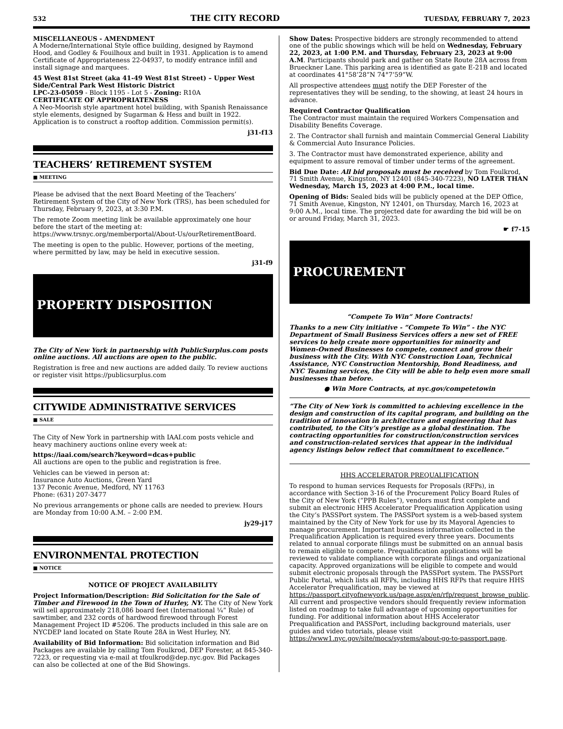532 THE CITY RECORD TUESDAY, FEBRUARY 7, 2023
MISCELLANEOUS - AMENDMENT
A Moderne/International Style office building, designed by Raymond Hood, and Godley & Fouilhoux and built in 1931. Application is to amend Certificate of Appropriateness 22-04937, to modify entrance infill and install signage and marquees.
45 West 81st Street (aka 41-49 West 81st Street) – Upper West Side/Central Park West Historic District
LPC-23-05059 - Block 1195 - Lot 5 - Zoning: R10A
CERTIFICATE OF APPROPRIATENESS
A Neo-Moorish style apartment hotel building, with Spanish Renaissance style elements, designed by Sugarman & Hess and built in 1922. Application is to construct a rooftop addition. Commission permit(s).
j31-f13
TEACHERS’ RETIREMENT SYSTEM
■ MEETING
Please be advised that the next Board Meeting of the Teachers’ Retirement System of the City of New York (TRS), has been scheduled for Thursday, February 9, 2023, at 3:30 P.M.
The remote Zoom meeting link be available approximately one hour before the start of the meeting at:
https://www.trsnyc.org/memberportal/About-Us/ourRetirementBoard.
The meeting is open to the public. However, portions of the meeting, where permitted by law, may be held in executive session.
j31-f9
PROPERTY DISPOSITION
The City of New York in partnership with PublicSurplus.com posts online auctions. All auctions are open to the public.
Registration is free and new auctions are added daily. To review auctions or register visit https://publicsurplus.com
CITYWIDE ADMINISTRATIVE SERVICES
■ SALE
The City of New York in partnership with IAAI.com posts vehicle and heavy machinery auctions online every week at:
https://iaai.com/search?keyword=dcas+public
All auctions are open to the public and registration is free.
Vehicles can be viewed in person at:
Insurance Auto Auctions, Green Yard
137 Peconic Avenue, Medford, NY 11763
Phone: (631) 207-3477
No previous arrangements or phone calls are needed to preview. Hours are Monday from 10:00 A.M. – 2:00 P.M.
jy29-j17
ENVIRONMENTAL PROTECTION
■ NOTICE
NOTICE OF PROJECT AVAILABILITY
Project Information/Description: Bid Solicitation for the Sale of Timber and Firewood in the Town of Hurley, NY. The City of New York will sell approximately 218,086 board feet (International ¼” Rule) of sawtimber, and 232 cords of hardwood firewood through Forest Management Project ID #5206. The products included in this sale are on NYCDEP land located on State Route 28A in West Hurley, NY.
Availability of Bid Information: Bid solicitation information and Bid Packages are available by calling Tom Foulkrod, DEP Forester, at 845-340-7223, or requesting via e-mail at tfoulkrod@dep.nyc.gov. Bid Packages can also be collected at one of the Bid Showings.
Show Dates: Prospective bidders are strongly recommended to attend one of the public showings which will be held on Wednesday, February 22, 2023, at 1:00 P.M. and Thursday, February 23, 2023 at 9:00 A.M. Participants should park and gather on State Route 28A across from Brueckner Lane. This parking area is identified as gate E-21B and located at coordinates 41°58’28”N 74°7’59”W.
All prospective attendees must notify the DEP Forester of the representatives they will be sending, to the showing, at least 24 hours in advance.
Required Contractor Qualification
The Contractor must maintain the required Workers Compensation and Disability Benefits Coverage.
2. The Contractor shall furnish and maintain Commercial General Liability & Commercial Auto Insurance Policies.
3. The Contractor must have demonstrated experience, ability and equipment to assure removal of timber under terms of the agreement.
Bid Due Date: All bid proposals must be received by Tom Foulkrod, 71 Smith Avenue, Kingston, NY 12401 (845-340-7223), NO LATER THAN Wednesday, March 15, 2023 at 4:00 P.M., local time.
Opening of Bids: Sealed bids will be publicly opened at the DEP Office, 71 Smith Avenue, Kingston, NY 12401, on Thursday, March 16, 2023 at 9:00 A.M., local time. The projected date for awarding the bid will be on or around Friday, March 31, 2023.
☛ f7-15
PROCUREMENT
“Compete To Win” More Contracts!
Thanks to a new City initiative - “Compete To Win” - the NYC Department of Small Business Services offers a new set of FREE services to help create more opportunities for minority and Women-Owned Businesses to compete, connect and grow their business with the City. With NYC Construction Loan, Technical Assistance, NYC Construction Mentorship, Bond Readiness, and NYC Teaming services, the City will be able to help even more small businesses than before.
● Win More Contracts, at nyc.gov/competetowin
“The City of New York is committed to achieving excellence in the design and construction of its capital program, and building on the tradition of innovation in architecture and engineering that has contributed, to the City’s prestige as a global destination. The contracting opportunities for construction/construction services and construction-related services that appear in the individual agency listings below reflect that commitment to excellence.”
HHS ACCELERATOR PREQUALIFICATION
To respond to human services Requests for Proposals (RFPs), in accordance with Section 3-16 of the Procurement Policy Board Rules of the City of New York (“PPB Rules”), vendors must first complete and submit an electronic HHS Accelerator Prequalification Application using the City’s PASSPort system. The PASSPort system is a web-based system maintained by the City of New York for use by its Mayoral Agencies to manage procurement. Important business information collected in the Prequalification Application is required every three years. Documents related to annual corporate filings must be submitted on an annual basis to remain eligible to compete. Prequalification applications will be reviewed to validate compliance with corporate filings and organizational capacity. Approved organizations will be eligible to compete and would submit electronic proposals through the PASSPort system. The PASSPort Public Portal, which lists all RFPs, including HHS RFPs that require HHS Accelerator Prequalification, may be viewed at https://passport.cityofnewyork.us/page.aspx/en/rfp/request_browse_public. All current and prospective vendors should frequently review information listed on roadmap to take full advantage of upcoming opportunities for funding. For additional information about HHS Accelerator Prequalification and PASSPort, including background materials, user guides and video tutorials, please visit https://www1.nyc.gov/site/mocs/systems/about-go-to-passport.page.